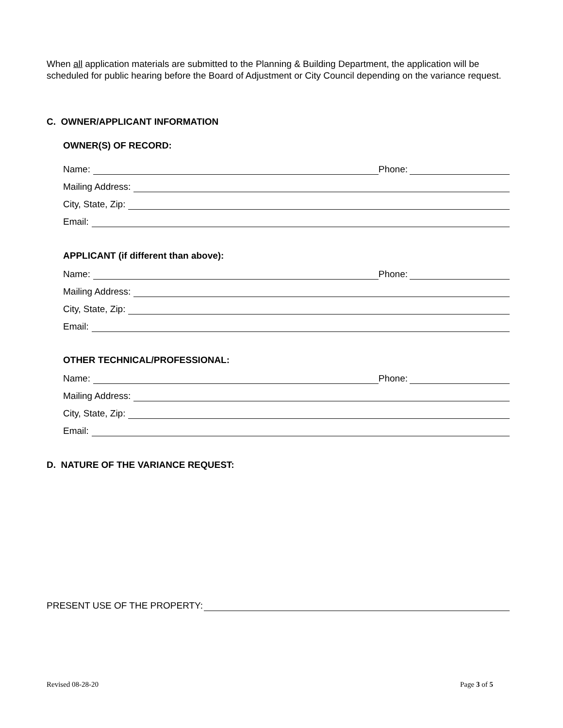When all application materials are submitted to the Planning & Building Department, the application will be scheduled for public hearing before the Board of Adjustment or City Council depending on the variance request.
C. OWNER/APPLICANT INFORMATION
OWNER(S) OF RECORD:
Name: Phone:
Mailing Address:
City, State, Zip:
Email:
APPLICANT (if different than above):
Name: Phone:
Mailing Address:
City, State, Zip:
Email:
OTHER TECHNICAL/PROFESSIONAL:
Name: Phone:
Mailing Address:
City, State, Zip:
Email:
D. NATURE OF THE VARIANCE REQUEST:
PRESENT USE OF THE PROPERTY:
Revised 08-28-20 Page 3 of 5